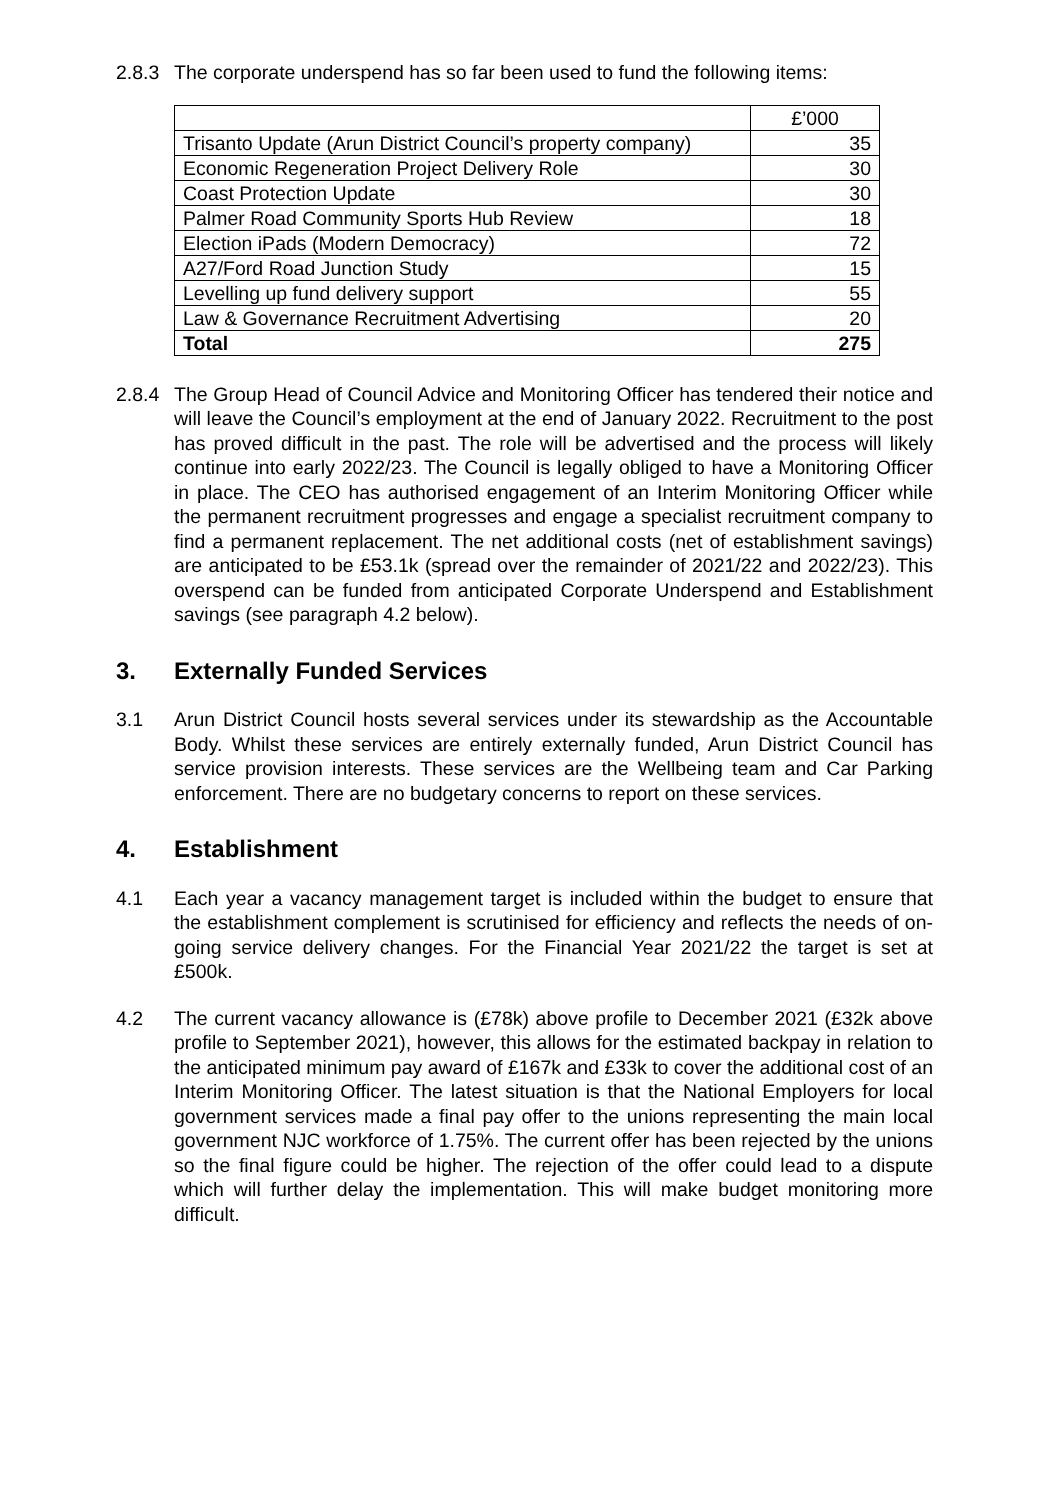2.8.3
The corporate underspend has so far been used to fund the following items:
| | £’000 |
| Trisanto Update (Arun District Council’s property company) | 35 |
| Economic Regeneration Project Delivery Role | 30 |
| Coast Protection Update | 30 |
| Palmer Road Community Sports Hub Review | 18 |
| Election iPads (Modern Democracy) | 72 |
| A27/Ford Road Junction Study | 15 |
| Levelling up fund delivery support | 55 |
| Law & Governance Recruitment Advertising | 20 |
| Total | 275 |
2.8.4
The Group Head of Council Advice and Monitoring Officer has tendered their notice and will leave the Council’s employment at the end of January 2022. Recruitment to the post has proved difficult in the past. The role will be advertised and the process will likely continue into early 2022/23. The Council is legally obliged to have a Monitoring Officer in place. The CEO has authorised engagement of an Interim Monitoring Officer while the permanent recruitment progresses and engage a specialist recruitment company to find a permanent replacement. The net additional costs (net of establishment savings) are anticipated to be £53.1k (spread over the remainder of 2021/22 and 2022/23). This overspend can be funded from anticipated Corporate Underspend and Establishment savings (see paragraph 4.2 below).
3. Externally Funded Services
3.1 Arun District Council hosts several services under its stewardship as the Accountable Body. Whilst these services are entirely externally funded, Arun District Council has service provision interests. These services are the Wellbeing team and Car Parking enforcement. There are no budgetary concerns to report on these services.
4. Establishment
4.1 Each year a vacancy management target is included within the budget to ensure that the establishment complement is scrutinised for efficiency and reflects the needs of on-going service delivery changes. For the Financial Year 2021/22 the target is set at £500k.
4.2 The current vacancy allowance is (£78k) above profile to December 2021 (£32k above profile to September 2021), however, this allows for the estimated backpay in relation to the anticipated minimum pay award of £167k and £33k to cover the additional cost of an Interim Monitoring Officer. The latest situation is that the National Employers for local government services made a final pay offer to the unions representing the main local government NJC workforce of 1.75%. The current offer has been rejected by the unions so the final figure could be higher. The rejection of the offer could lead to a dispute which will further delay the implementation. This will make budget monitoring more difficult.